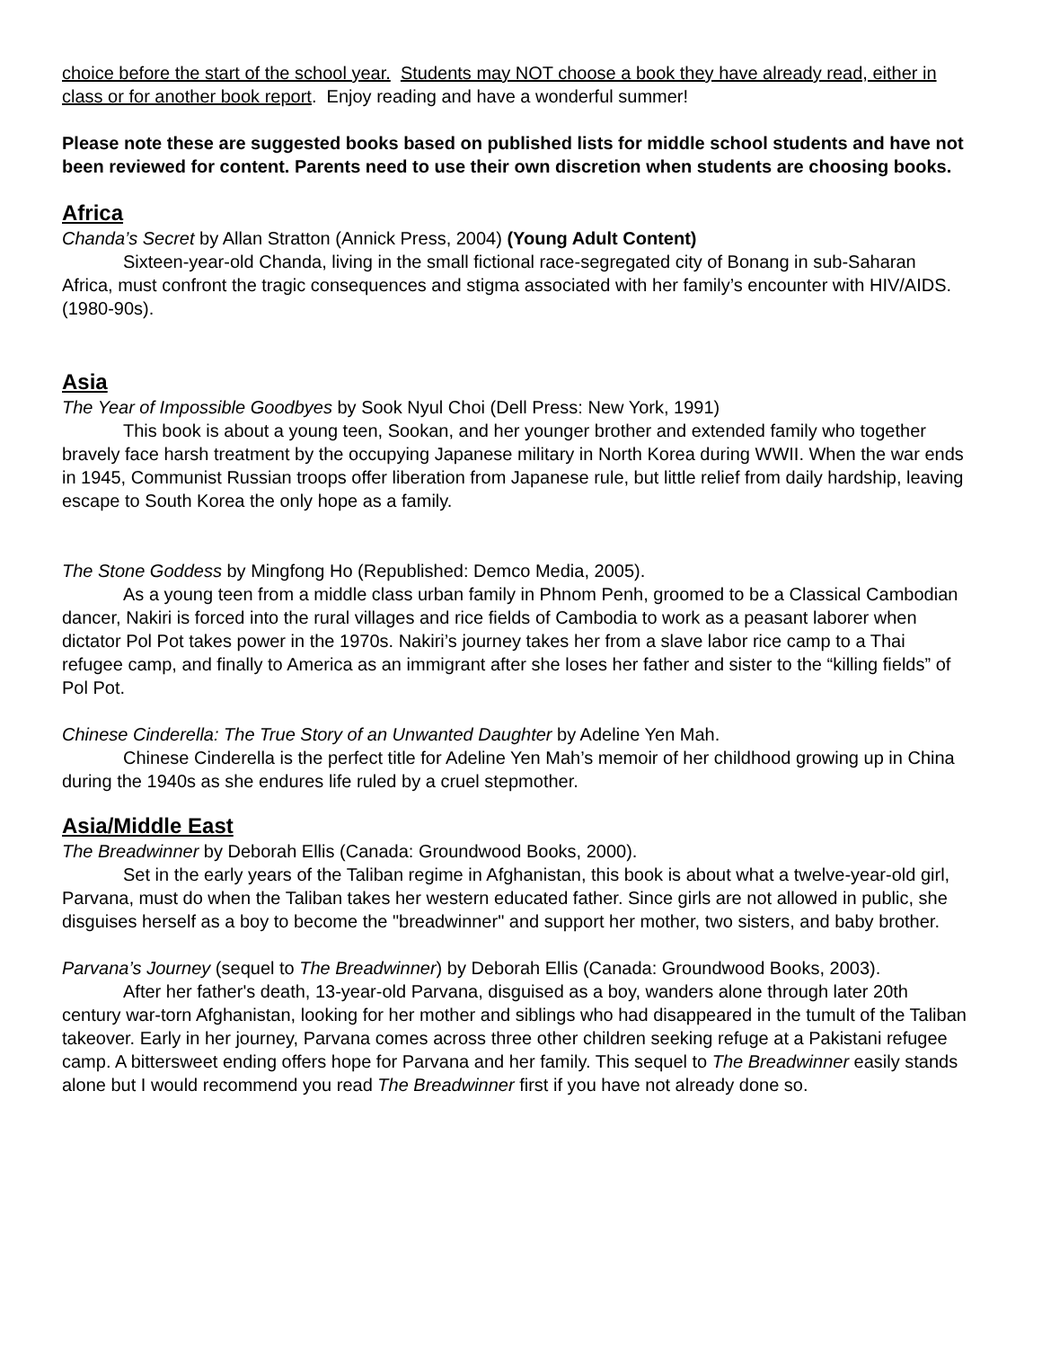choice before the start of the school year. Students may NOT choose a book they have already read, either in class or for another book report. Enjoy reading and have a wonderful summer!
Please note these are suggested books based on published lists for middle school students and have not been reviewed for content. Parents need to use their own discretion when students are choosing books.
Africa
Chanda’s Secret by Allan Stratton (Annick Press, 2004) (Young Adult Content)
Sixteen-year-old Chanda, living in the small fictional race-segregated city of Bonang in sub-Saharan Africa, must confront the tragic consequences and stigma associated with her family’s encounter with HIV/AIDS. (1980-90s).
Asia
The Year of Impossible Goodbyes by Sook Nyul Choi (Dell Press: New York, 1991)
This book is about a young teen, Sookan, and her younger brother and extended family who together bravely face harsh treatment by the occupying Japanese military in North Korea during WWII. When the war ends in 1945, Communist Russian troops offer liberation from Japanese rule, but little relief from daily hardship, leaving escape to South Korea the only hope as a family.
The Stone Goddess by Mingfong Ho (Republished: Demco Media, 2005).
As a young teen from a middle class urban family in Phnom Penh, groomed to be a Classical Cambodian dancer, Nakiri is forced into the rural villages and rice fields of Cambodia to work as a peasant laborer when dictator Pol Pot takes power in the 1970s. Nakiri’s journey takes her from a slave labor rice camp to a Thai refugee camp, and finally to America as an immigrant after she loses her father and sister to the “killing fields” of Pol Pot.
Chinese Cinderella: The True Story of an Unwanted Daughter by Adeline Yen Mah.
Chinese Cinderella is the perfect title for Adeline Yen Mah’s memoir of her childhood growing up in China during the 1940s as she endures life ruled by a cruel stepmother.
Asia/Middle East
The Breadwinner by Deborah Ellis (Canada: Groundwood Books, 2000).
Set in the early years of the Taliban regime in Afghanistan, this book is about what a twelve-year-old girl, Parvana, must do when the Taliban takes her western educated father. Since girls are not allowed in public, she disguises herself as a boy to become the "breadwinner" and support her mother, two sisters, and baby brother.
Parvana’s Journey (sequel to The Breadwinner) by Deborah Ellis (Canada: Groundwood Books, 2003).
After her father's death, 13-year-old Parvana, disguised as a boy, wanders alone through later 20th century war-torn Afghanistan, looking for her mother and siblings who had disappeared in the tumult of the Taliban takeover. Early in her journey, Parvana comes across three other children seeking refuge at a Pakistani refugee camp. A bittersweet ending offers hope for Parvana and her family. This sequel to The Breadwinner easily stands alone but I would recommend you read The Breadwinner first if you have not already done so.